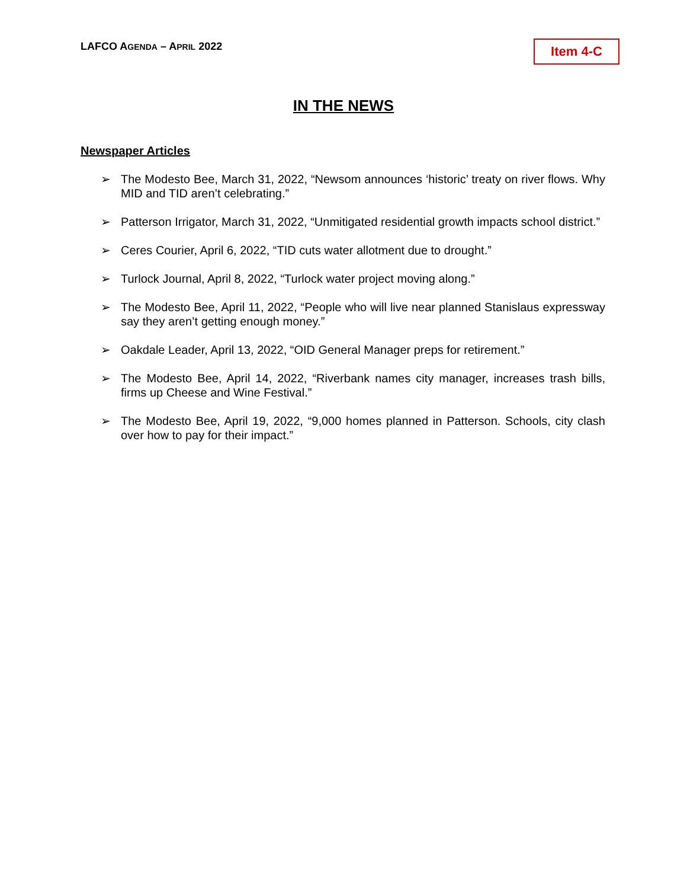LAFCO AGENDA – APRIL 2022 Item 4-C
IN THE NEWS
Newspaper Articles
➢ The Modesto Bee, March 31, 2022, “Newsom announces ‘historic’ treaty on river flows. Why MID and TID aren’t celebrating.”
➢ Patterson Irrigator, March 31, 2022, “Unmitigated residential growth impacts school district.”
➢ Ceres Courier, April 6, 2022, “TID cuts water allotment due to drought.”
➢ Turlock Journal, April 8, 2022, “Turlock water project moving along.”
➢ The Modesto Bee, April 11, 2022, “People who will live near planned Stanislaus expressway say they aren’t getting enough money.”
➢ Oakdale Leader, April 13, 2022, “OID General Manager preps for retirement.”
➢ The Modesto Bee, April 14, 2022, “Riverbank names city manager, increases trash bills, firms up Cheese and Wine Festival.”
➢ The Modesto Bee, April 19, 2022, “9,000 homes planned in Patterson. Schools, city clash over how to pay for their impact.”